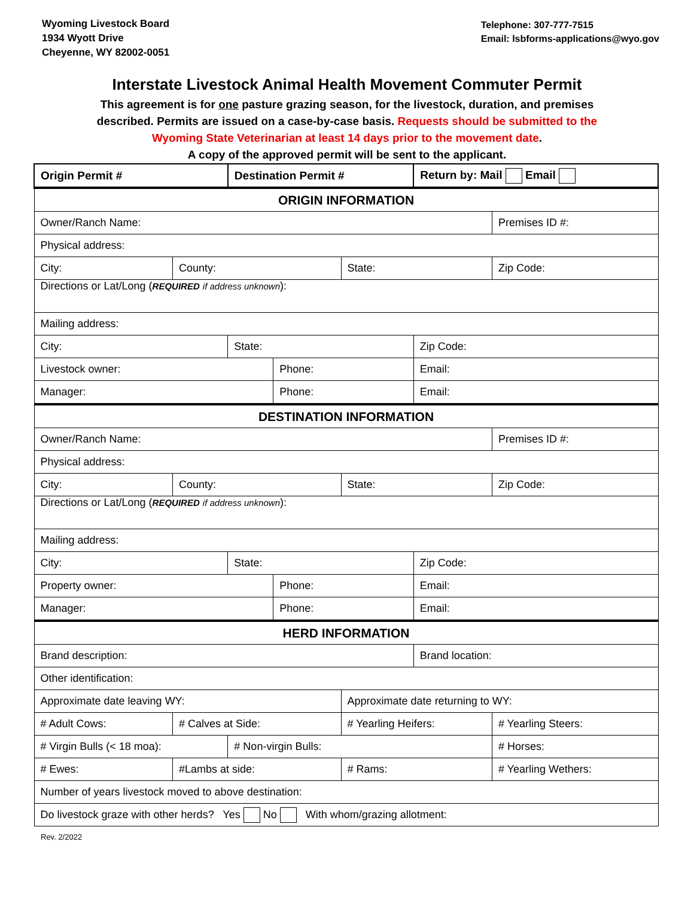Wyoming Livestock Board
1934 Wyott Drive
Cheyenne, WY 82002-0051
Telephone: 307-777-7515
Email: lsbforms-applications@wyo.gov
Interstate Livestock Animal Health Movement Commuter Permit
This agreement is for one pasture grazing season, for the livestock, duration, and premises
described. Permits are issued on a case-by-case basis. Requests should be submitted to the
Wyoming State Veterinarian at least 14 days prior to the movement date.
A copy of the approved permit will be sent to the applicant.
| Origin Permit # | | Destination Permit # | | | Return by: Mail Email | |
| ORIGIN INFORMATION | | | | | | |
| Owner/Ranch Name: | | | | | | Premises ID #: |
| Physical address: | | | | | | |
| City: | County: | | | State: | | Zip Code: |
| Directions or Lat/Long ( REQUIRED if address unknown ): | | | | | | |
| Mailing address: | | | | | | |
| City: | | State: | | | Zip Code: | |
| Livestock owner: | | | Phone: | | Email: | |
| Manager: | | | Phone: | | Email: | |
| DESTINATION INFORMATION | | | | | | |
| Owner/Ranch Name: | | | | | | Premises ID #: |
| Physical address: | | | | | | |
| City: | County: | | | State: | | Zip Code: |
| Directions or Lat/Long ( REQUIRED if address unknown ): | | | | | | |
| Mailing address: | | | | | | |
| City: | | State: | | | Zip Code: | |
| Property owner: | | | Phone: | | Email: | |
| Manager: | | | Phone: | | Email: | |
| HERD INFORMATION | | | | | | |
| Brand description: | | | | | Brand location: | |
| Other identification: | | | | | | |
| Approximate date leaving WY: | | | | Approximate date returning to WY: | | |
| # Adult Cows: | # Calves at Side: | | | # Yearling Heifers: | | # Yearling Steers: |
| # Virgin Bulls (< 18 moa): | | # Non-virgin Bulls: | | | | # Horses: |
| # Ewes: | #Lambs at side: | | | # Rams: | | # Yearling Wethers: |
| Number of years livestock moved to above destination: | | | | | | |
| Do livestock graze with other herds? Yes No With whom/grazing allotment: | | | | | | |
Rev. 2/2022